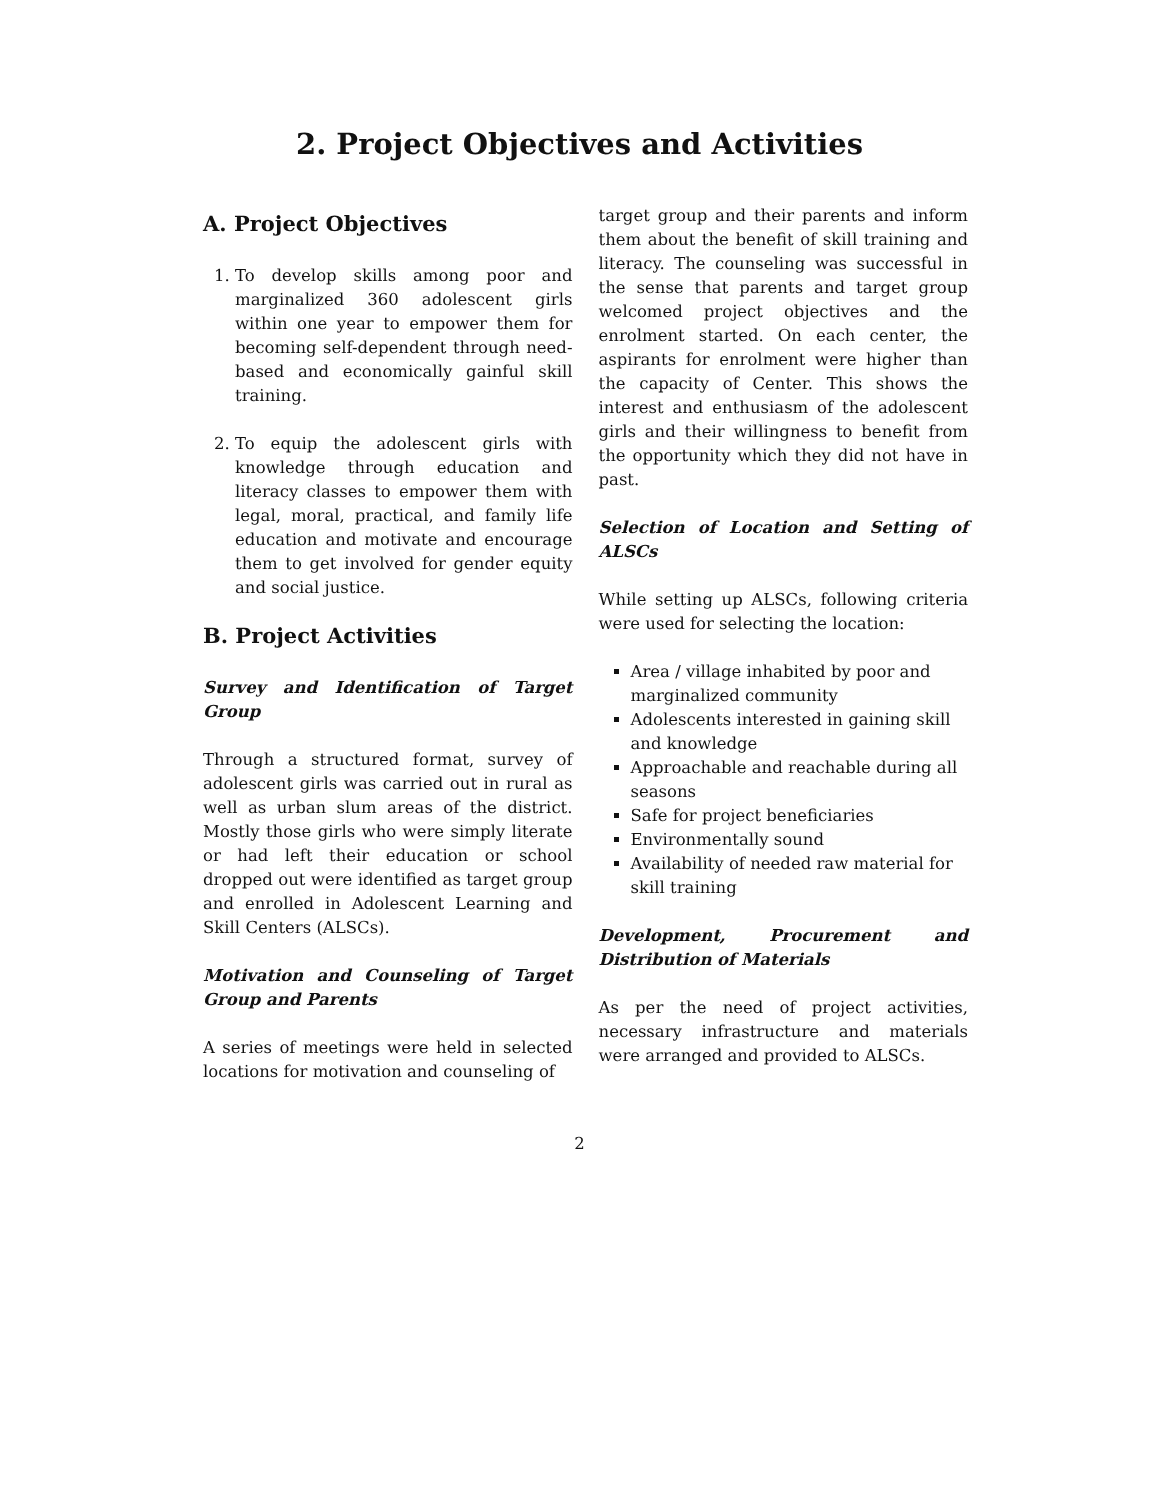2. Project Objectives and Activities
A. Project Objectives
1. To develop skills among poor and marginalized 360 adolescent girls within one year to empower them for becoming self-dependent through need-based and economically gainful skill training.
2. To equip the adolescent girls with knowledge through education and literacy classes to empower them with legal, moral, practical, and family life education and motivate and encourage them to get involved for gender equity and social justice.
B. Project Activities
Survey and Identification of Target Group
Through a structured format, survey of adolescent girls was carried out in rural as well as urban slum areas of the district. Mostly those girls who were simply literate or had left their education or school dropped out were identified as target group and enrolled in Adolescent Learning and Skill Centers (ALSCs).
Motivation and Counseling of Target Group and Parents
A series of meetings were held in selected locations for motivation and counseling of
target group and their parents and inform them about the benefit of skill training and literacy. The counseling was successful in the sense that parents and target group welcomed project objectives and the enrolment started. On each center, the aspirants for enrolment were higher than the capacity of Center. This shows the interest and enthusiasm of the adolescent girls and their willingness to benefit from the opportunity which they did not have in past.
Selection of Location and Setting of ALSCs
While setting up ALSCs, following criteria were used for selecting the location:
Area / village inhabited by poor and marginalized community
Adolescents interested in gaining skill and knowledge
Approachable and reachable during all seasons
Safe for project beneficiaries
Environmentally sound
Availability of needed raw material for skill training
Development, Procurement and Distribution of Materials
As per the need of project activities, necessary infrastructure and materials were arranged and provided to ALSCs.
2